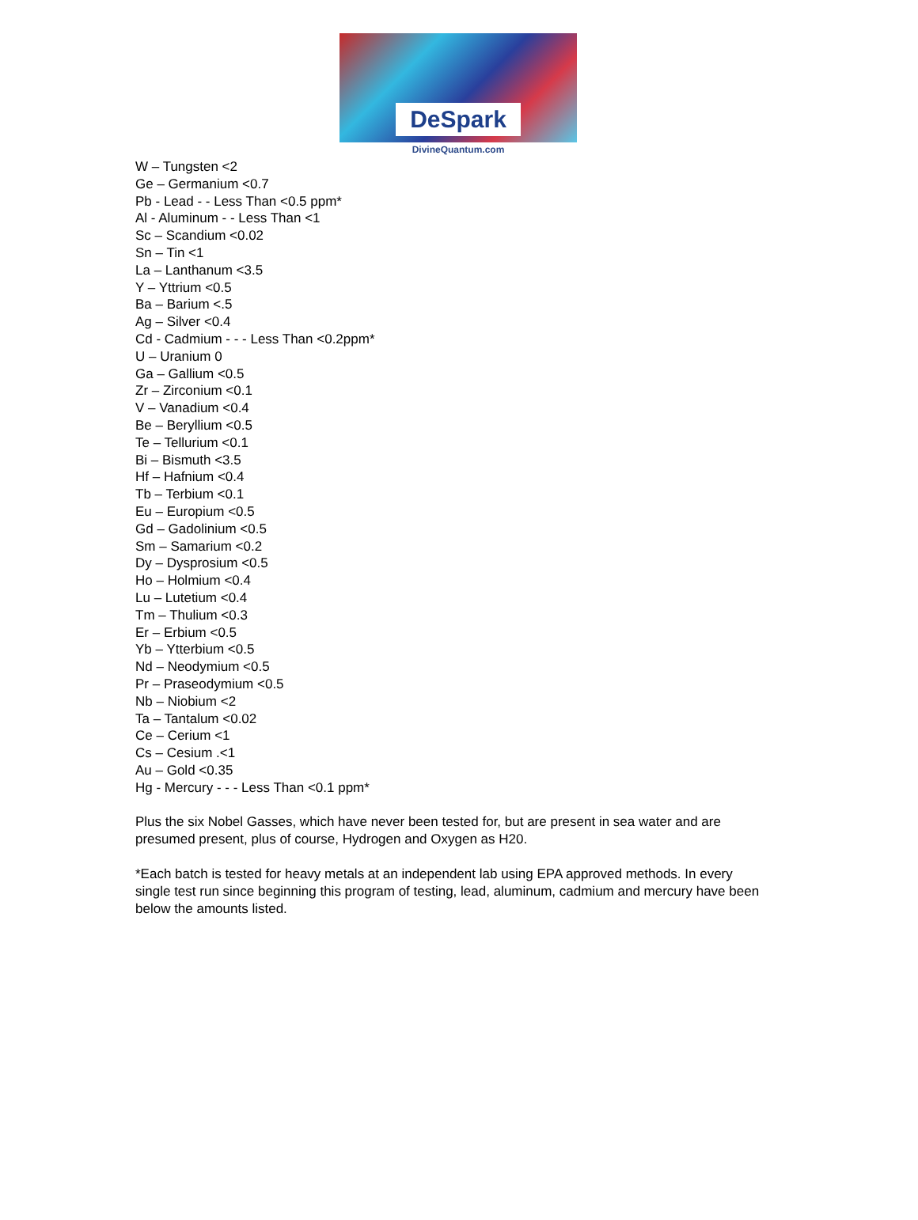DeSpark
DivineQuantum.com
W – Tungsten <2
Ge – Germanium <0.7
Pb - Lead - - Less Than <0.5 ppm*
Al - Aluminum - - Less Than <1
Sc – Scandium <0.02
Sn – Tin <1
La – Lanthanum <3.5
Y – Yttrium <0.5
Ba – Barium <.5
Ag – Silver <0.4
Cd - Cadmium - - - Less Than <0.2ppm*
U – Uranium 0
Ga – Gallium <0.5
Zr – Zirconium <0.1
V – Vanadium <0.4
Be – Beryllium <0.5
Te – Tellurium <0.1
Bi – Bismuth <3.5
Hf – Hafnium <0.4
Tb – Terbium <0.1
Eu – Europium <0.5
Gd – Gadolinium <0.5
Sm – Samarium <0.2
Dy – Dysprosium <0.5
Ho – Holmium <0.4
Lu – Lutetium <0.4
Tm – Thulium <0.3
Er – Erbium <0.5
Yb – Ytterbium <0.5
Nd – Neodymium <0.5
Pr – Praseodymium <0.5
Nb – Niobium <2
Ta – Tantalum <0.02
Ce – Cerium <1
Cs – Cesium .<1
Au – Gold <0.35
Hg - Mercury - - - Less Than <0.1 ppm*
Plus the six Nobel Gasses, which have never been tested for, but are present in sea water and are presumed present, plus of course, Hydrogen and Oxygen as H20.
*Each batch is tested for heavy metals at an independent lab using EPA approved methods. In every single test run since beginning this program of testing, lead, aluminum, cadmium and mercury have been below the amounts listed.